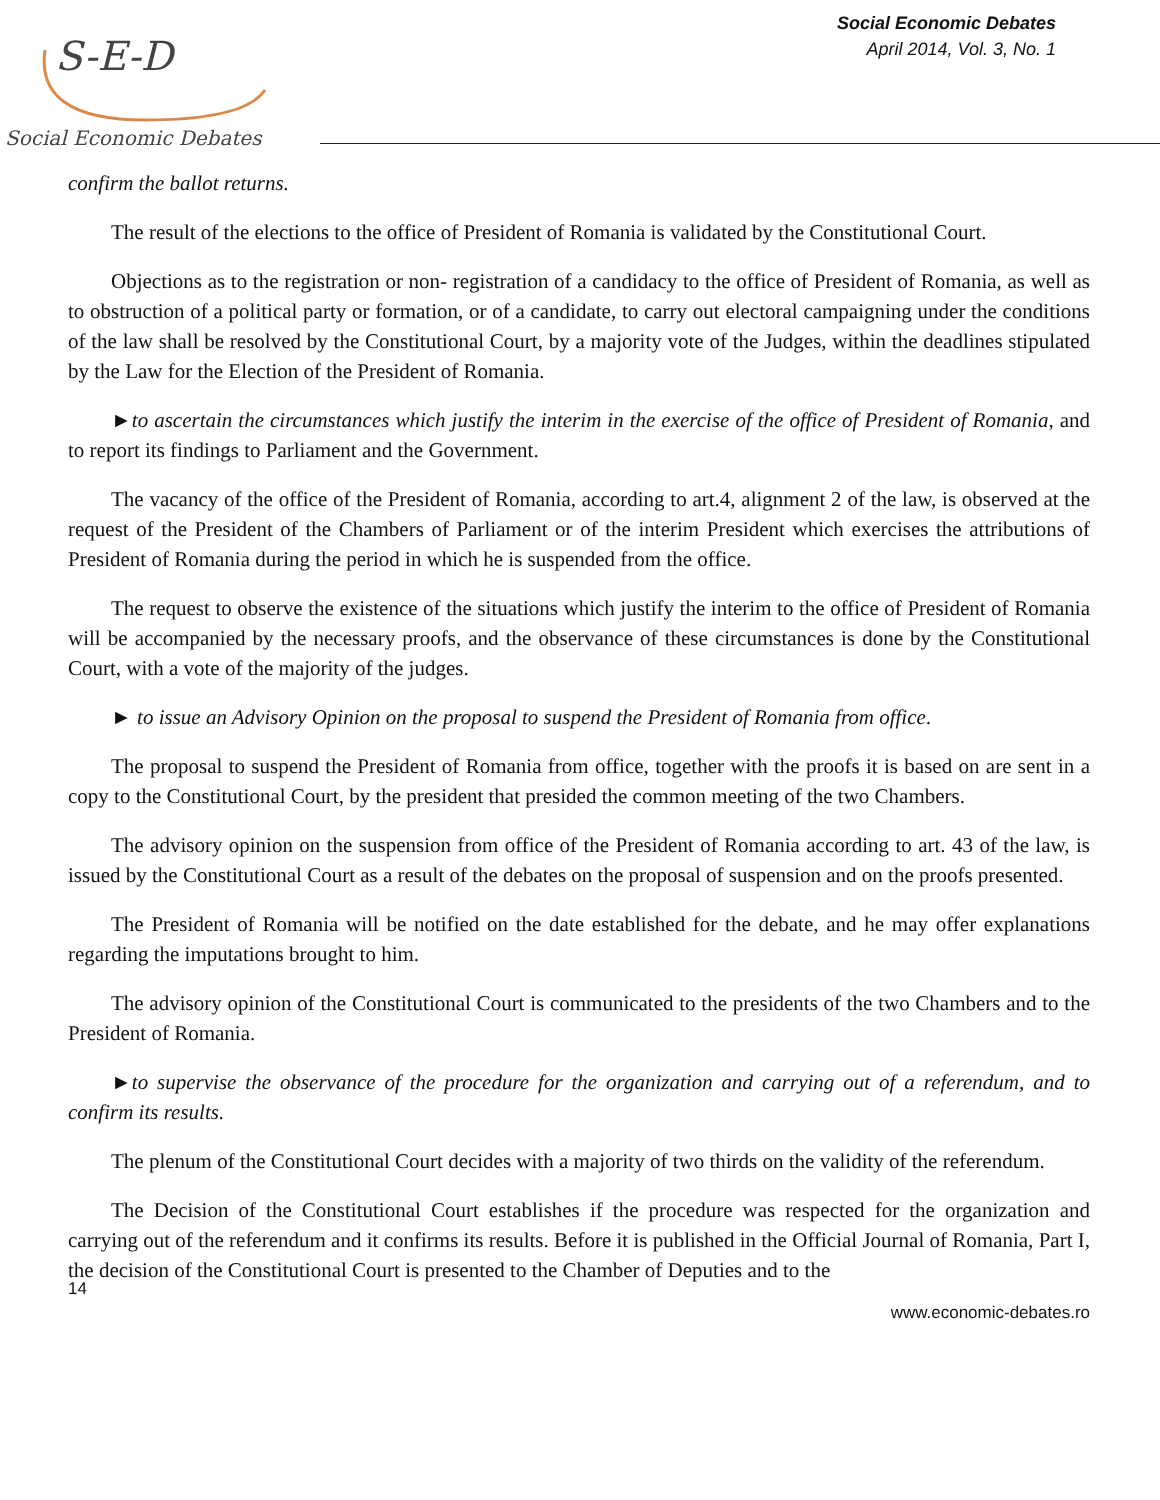S-E-D
Social Economic Debates
Social Economic Debates
April 2014, Vol. 3, No. 1
confirm the ballot returns.
The result of the elections to the office of President of Romania is validated by the Constitutional Court.
Objections as to the registration or non- registration of a candidacy to the office of President of Romania, as well as to obstruction of a political party or formation, or of a candidate, to carry out electoral campaigning under the conditions of the law shall be resolved by the Constitutional Court, by a majority vote of the Judges, within the deadlines stipulated by the Law for the Election of the President of Romania.
►to ascertain the circumstances which justify the interim in the exercise of the office of President of Romania, and to report its findings to Parliament and the Government.
The vacancy of the office of the President of Romania, according to art.4, alignment 2 of the law, is observed at the request of the President of the Chambers of Parliament or of the interim President which exercises the attributions of President of Romania during the period in which he is suspended from the office.
The request to observe the existence of the situations which justify the interim to the office of President of Romania will be accompanied by the necessary proofs, and the observance of these circumstances is done by the Constitutional Court, with a vote of the majority of the judges.
► to issue an Advisory Opinion on the proposal to suspend the President of Romania from office.
The proposal to suspend the President of Romania from office, together with the proofs it is based on are sent in a copy to the Constitutional Court, by the president that presided the common meeting of the two Chambers.
The advisory opinion on the suspension from office of the President of Romania according to art. 43 of the law, is issued by the Constitutional Court as a result of the debates on the proposal of suspension and on the proofs presented.
The President of Romania will be notified on the date established for the debate, and he may offer explanations regarding the imputations brought to him.
The advisory opinion of the Constitutional Court is communicated to the presidents of the two Chambers and to the President of Romania.
►to supervise the observance of the procedure for the organization and carrying out of a referendum, and to confirm its results.
The plenum of the Constitutional Court decides with a majority of two thirds on the validity of the referendum.
The Decision of the Constitutional Court establishes if the procedure was respected for the organization and carrying out of the referendum and it confirms its results. Before it is published in the Official Journal of Romania, Part I, the decision of the Constitutional Court is presented to the Chamber of Deputies and to the
14
www.economic-debates.ro